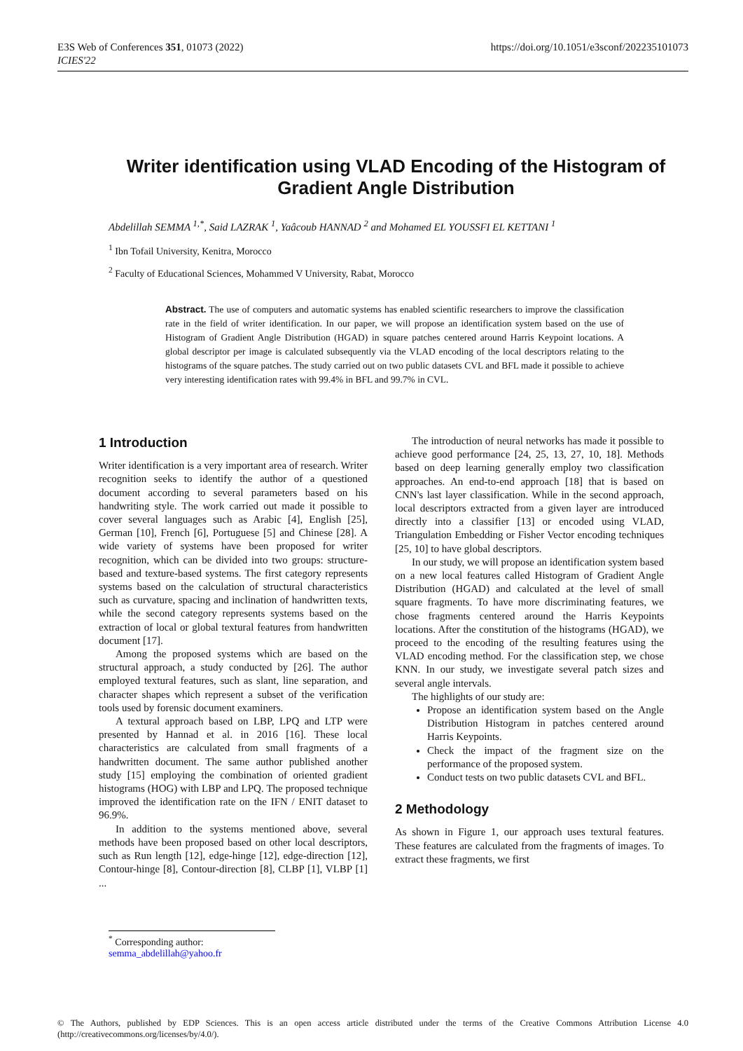E3S Web of Conferences 351, 01073 (2022)
ICIES'22
https://doi.org/10.1051/e3sconf/202235101073
Writer identification using VLAD Encoding of the Histogram of Gradient Angle Distribution
Abdelillah SEMMA <sup>1,*</sup>, Said LAZRAK <sup>1</sup>, Yaâcoub HANNAD <sup>2</sup> and Mohamed EL YOUSSFI EL KETTANI <sup>1</sup>
<sup>1</sup> Ibn Tofail University, Kenitra, Morocco
<sup>2</sup> Faculty of Educational Sciences, Mohammed V University, Rabat, Morocco
Abstract. The use of computers and automatic systems has enabled scientific researchers to improve the classification rate in the field of writer identification. In our paper, we will propose an identification system based on the use of Histogram of Gradient Angle Distribution (HGAD) in square patches centered around Harris Keypoint locations. A global descriptor per image is calculated subsequently via the VLAD encoding of the local descriptors relating to the histograms of the square patches. The study carried out on two public datasets CVL and BFL made it possible to achieve very interesting identification rates with 99.4% in BFL and 99.7% in CVL.
1 Introduction
Writer identification is a very important area of research. Writer recognition seeks to identify the author of a questioned document according to several parameters based on his handwriting style. The work carried out made it possible to cover several languages such as Arabic [4], English [25], German [10], French [6], Portuguese [5] and Chinese [28]. A wide variety of systems have been proposed for writer recognition, which can be divided into two groups: structure-based and texture-based systems. The first category represents systems based on the calculation of structural characteristics such as curvature, spacing and inclination of handwritten texts, while the second category represents systems based on the extraction of local or global textural features from handwritten document [17].
Among the proposed systems which are based on the structural approach, a study conducted by [26]. The author employed textural features, such as slant, line separation, and character shapes which represent a subset of the verification tools used by forensic document examiners.
A textural approach based on LBP, LPQ and LTP were presented by Hannad et al. in 2016 [16]. These local characteristics are calculated from small fragments of a handwritten document. The same author published another study [15] employing the combination of oriented gradient histograms (HOG) with LBP and LPQ. The proposed technique improved the identification rate on the IFN / ENIT dataset to 96.9%.
In addition to the systems mentioned above, several methods have been proposed based on other local descriptors, such as Run length [12], edge-hinge [12], edge-direction [12], Contour-hinge [8], Contour-direction [8], CLBP [1], VLBP [1] ...
The introduction of neural networks has made it possible to achieve good performance [24, 25, 13, 27, 10, 18]. Methods based on deep learning generally employ two classification approaches. An end-to-end approach [18] that is based on CNN's last layer classification. While in the second approach, local descriptors extracted from a given layer are introduced directly into a classifier [13] or encoded using VLAD, Triangulation Embedding or Fisher Vector encoding techniques [25, 10] to have global descriptors.
In our study, we will propose an identification system based on a new local features called Histogram of Gradient Angle Distribution (HGAD) and calculated at the level of small square fragments. To have more discriminating features, we chose fragments centered around the Harris Keypoints locations. After the constitution of the histograms (HGAD), we proceed to the encoding of the resulting features using the VLAD encoding method. For the classification step, we chose KNN. In our study, we investigate several patch sizes and several angle intervals.
The highlights of our study are:
Propose an identification system based on the Angle Distribution Histogram in patches centered around Harris Keypoints.
Check the impact of the fragment size on the performance of the proposed system.
Conduct tests on two public datasets CVL and BFL.
2 Methodology
As shown in Figure 1, our approach uses textural features. These features are calculated from the fragments of images. To extract these fragments, we first
<sup>*</sup> Corresponding author: semma_abdelillah@yahoo.fr
© The Authors, published by EDP Sciences. This is an open access article distributed under the terms of the Creative Commons Attribution License 4.0 (http://creativecommons.org/licenses/by/4.0/).